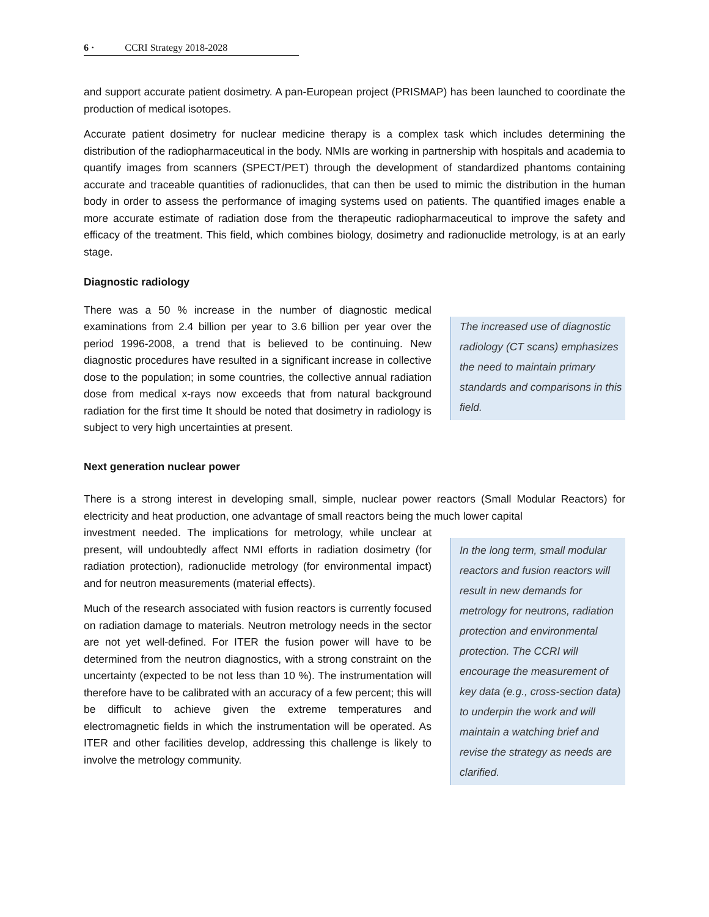6 · CCRI Strategy 2018-2028
and support accurate patient dosimetry. A pan-European project (PRISMAP) has been launched to coordinate the production of medical isotopes.
Accurate patient dosimetry for nuclear medicine therapy is a complex task which includes determining the distribution of the radiopharmaceutical in the body. NMIs are working in partnership with hospitals and academia to quantify images from scanners (SPECT/PET) through the development of standardized phantoms containing accurate and traceable quantities of radionuclides, that can then be used to mimic the distribution in the human body in order to assess the performance of imaging systems used on patients. The quantified images enable a more accurate estimate of radiation dose from the therapeutic radiopharmaceutical to improve the safety and efficacy of the treatment. This field, which combines biology, dosimetry and radionuclide metrology, is at an early stage.
Diagnostic radiology
There was a 50 % increase in the number of diagnostic medical examinations from 2.4 billion per year to 3.6 billion per year over the period 1996-2008, a trend that is believed to be continuing. New diagnostic procedures have resulted in a significant increase in collective dose to the population; in some countries, the collective annual radiation dose from medical x-rays now exceeds that from natural background radiation for the first time It should be noted that dosimetry in radiology is subject to very high uncertainties at present.
The increased use of diagnostic radiology (CT scans) emphasizes the need to maintain primary standards and comparisons in this field.
Next generation nuclear power
There is a strong interest in developing small, simple, nuclear power reactors (Small Modular Reactors) for electricity and heat production, one advantage of small reactors being the much lower capital
investment needed. The implications for metrology, while unclear at present, will undoubtedly affect NMI efforts in radiation dosimetry (for radiation protection), radionuclide metrology (for environmental impact) and for neutron measurements (material effects).
Much of the research associated with fusion reactors is currently focused on radiation damage to materials. Neutron metrology needs in the sector are not yet well-defined. For ITER the fusion power will have to be determined from the neutron diagnostics, with a strong constraint on the uncertainty (expected to be not less than 10 %). The instrumentation will therefore have to be calibrated with an accuracy of a few percent; this will be difficult to achieve given the extreme temperatures and electromagnetic fields in which the instrumentation will be operated. As ITER and other facilities develop, addressing this challenge is likely to involve the metrology community.
In the long term, small modular reactors and fusion reactors will result in new demands for metrology for neutrons, radiation protection and environmental protection. The CCRI will encourage the measurement of key data (e.g., cross-section data) to underpin the work and will maintain a watching brief and revise the strategy as needs are clarified.